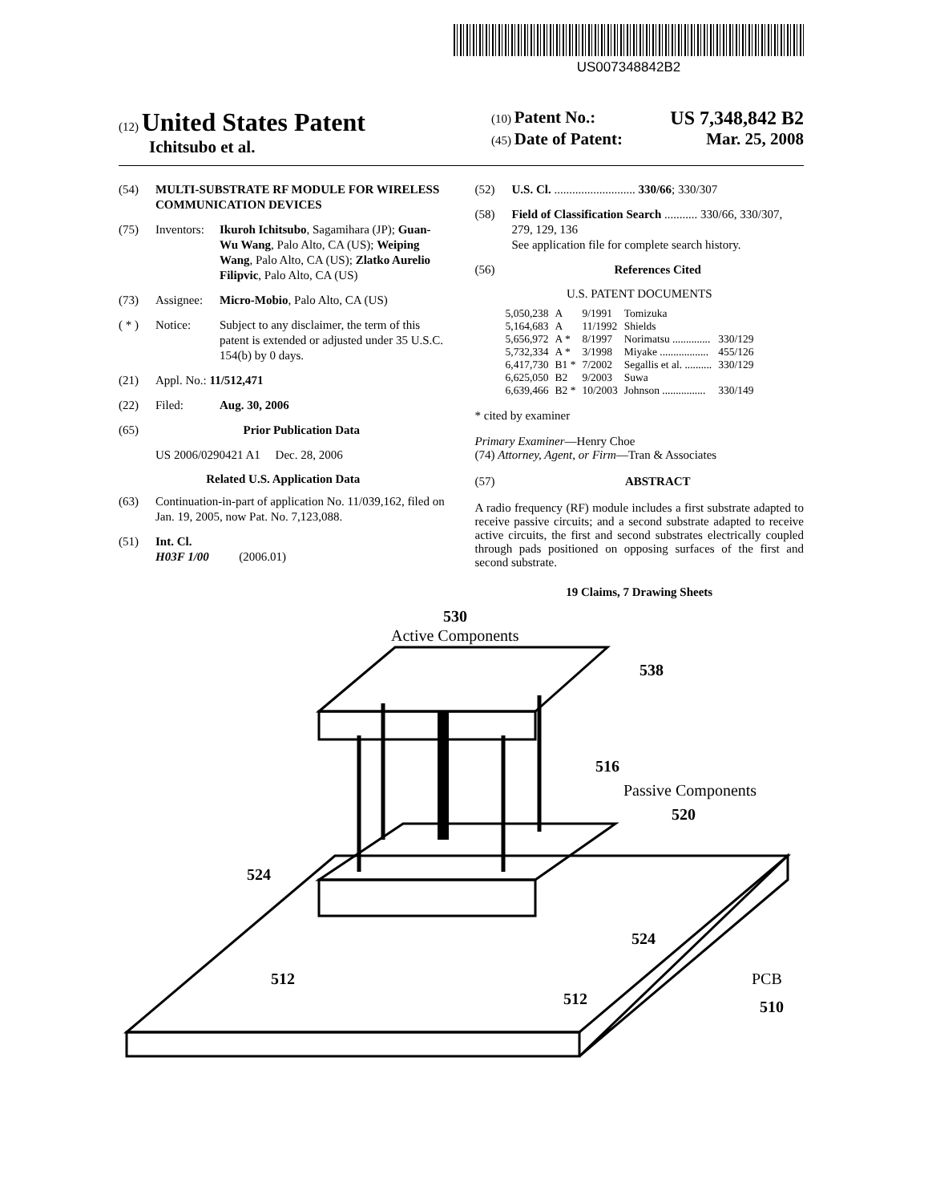US007348842B2
(12) United States Patent
Ichitsubo et al.
(10) Patent No.: US 7,348,842 B2
(45) Date of Patent: Mar. 25, 2008
(54) MULTI-SUBSTRATE RF MODULE FOR WIRELESS COMMUNICATION DEVICES
(75) Inventors: Ikuroh Ichitsubo, Sagamihara (JP); Guan-Wu Wang, Palo Alto, CA (US); Weiping Wang, Palo Alto, CA (US); Zlatko Aurelio Filipvic, Palo Alto, CA (US)
(73) Assignee: Micro-Mobio, Palo Alto, CA (US)
( * ) Notice: Subject to any disclaimer, the term of this patent is extended or adjusted under 35 U.S.C. 154(b) by 0 days.
(21) Appl. No.: 11/512,471
(22) Filed: Aug. 30, 2006
(65) Prior Publication Data
US 2006/0290421 A1 Dec. 28, 2006
Related U.S. Application Data
(63) Continuation-in-part of application No. 11/039,162, filed on Jan. 19, 2005, now Pat. No. 7,123,088.
(51) Int. Cl.
H03F 1/00 (2006.01)
(52) U.S. Cl. ........................... 330/66; 330/307
(58) Field of Classification Search ........... 330/66, 330/307, 279, 129, 136
See application file for complete search history.
(56) References Cited
U.S. PATENT DOCUMENTS
| 5,050,238 | A | 9/1991 | Tomizuka | |
| 5,164,683 | A | 11/1992 | Shields | |
| 5,656,972 | A * | 8/1997 | Norimatsu .............. | 330/129 |
| 5,732,334 | A * | 3/1998 | Miyake .................. | 455/126 |
| 6,417,730 | B1 * | 7/2002 | Segallis et al. .......... | 330/129 |
| 6,625,050 | B2 | 9/2003 | Suwa | |
| 6,639,466 | B2 * | 10/2003 | Johnson ................ | 330/149 |
* cited by examiner
Primary Examiner—Henry Choe
(74) Attorney, Agent, or Firm—Tran & Associates
(57) ABSTRACT
A radio frequency (RF) module includes a first substrate adapted to receive passive circuits; and a second substrate adapted to receive active circuits, the first and second substrates electrically coupled through pads positioned on opposing surfaces of the first and second substrate.
19 Claims, 7 Drawing Sheets
530
Active Components
538
516
Passive Components
520
524
524
512
512
PCB
510